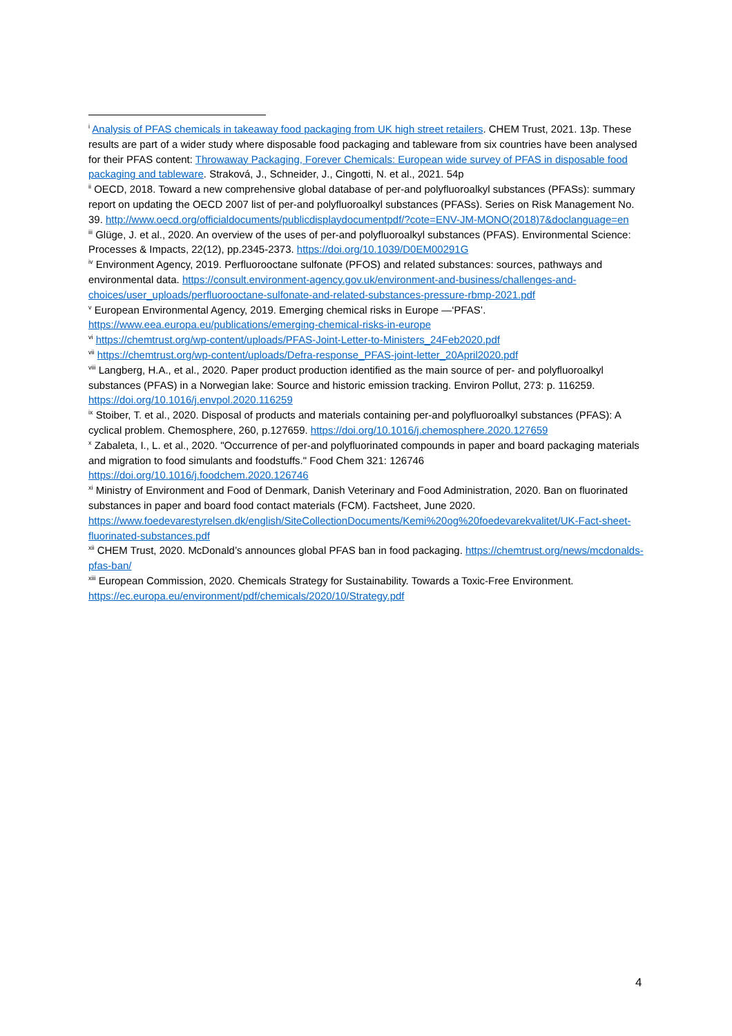<sup>i</sup> Analysis of PFAS chemicals in takeaway food packaging from UK high street retailers. CHEM Trust, 2021. 13p. These results are part of a wider study where disposable food packaging and tableware from six countries have been analysed for their PFAS content: Throwaway Packaging, Forever Chemicals: European wide survey of PFAS in disposable food packaging and tableware. Straková, J., Schneider, J., Cingotti, N. et al., 2021. 54p
<sup>ii</sup> OECD, 2018. Toward a new comprehensive global database of per-and polyfluoroalkyl substances (PFASs): summary report on updating the OECD 2007 list of per-and polyfluoroalkyl substances (PFASs). Series on Risk Management No. 39. http://www.oecd.org/officialdocuments/publicdisplaydocumentpdf/?cote=ENV-JM-MONO(2018)7&doclanguage=en
<sup>iii</sup> Glüge, J. et al., 2020. An overview of the uses of per-and polyfluoroalkyl substances (PFAS). Environmental Science: Processes & Impacts, 22(12), pp.2345-2373. https://doi.org/10.1039/D0EM00291G
<sup>iv</sup> Environment Agency, 2019. Perfluorooctane sulfonate (PFOS) and related substances: sources, pathways and environmental data. https://consult.environment-agency.gov.uk/environment-and-business/challenges-and-choices/user_uploads/perfluorooctane-sulfonate-and-related-substances-pressure-rbmp-2021.pdf
<sup>v</sup> European Environmental Agency, 2019. Emerging chemical risks in Europe —‘PFAS’. https://www.eea.europa.eu/publications/emerging-chemical-risks-in-europe
<sup>vi</sup> https://chemtrust.org/wp-content/uploads/PFAS-Joint-Letter-to-Ministers_24Feb2020.pdf
<sup>vii</sup> https://chemtrust.org/wp-content/uploads/Defra-response_PFAS-joint-letter_20April2020.pdf
<sup>viii</sup> Langberg, H.A., et al., 2020. Paper product production identified as the main source of per- and polyfluoroalkyl substances (PFAS) in a Norwegian lake: Source and historic emission tracking. Environ Pollut, 273: p. 116259. https://doi.org/10.1016/j.envpol.2020.116259
<sup>ix</sup> Stoiber, T. et al., 2020. Disposal of products and materials containing per-and polyfluoroalkyl substances (PFAS): A cyclical problem. Chemosphere, 260, p.127659. https://doi.org/10.1016/j.chemosphere.2020.127659
<sup>x</sup> Zabaleta, I., L. et al., 2020. "Occurrence of per-and polyfluorinated compounds in paper and board packaging materials and migration to food simulants and foodstuffs." Food Chem 321: 126746 https://doi.org/10.1016/j.foodchem.2020.126746
<sup>xi</sup> Ministry of Environment and Food of Denmark, Danish Veterinary and Food Administration, 2020. Ban on fluorinated substances in paper and board food contact materials (FCM). Factsheet, June 2020. https://www.foedevarestyrelsen.dk/english/SiteCollectionDocuments/Kemi%20og%20foedevarekvalitet/UK-Fact-sheet-fluorinated-substances.pdf
<sup>xii</sup> CHEM Trust, 2020. McDonald’s announces global PFAS ban in food packaging. https://chemtrust.org/news/mcdonalds-pfas-ban/
<sup>xiii</sup> European Commission, 2020. Chemicals Strategy for Sustainability. Towards a Toxic-Free Environment. https://ec.europa.eu/environment/pdf/chemicals/2020/10/Strategy.pdf
4